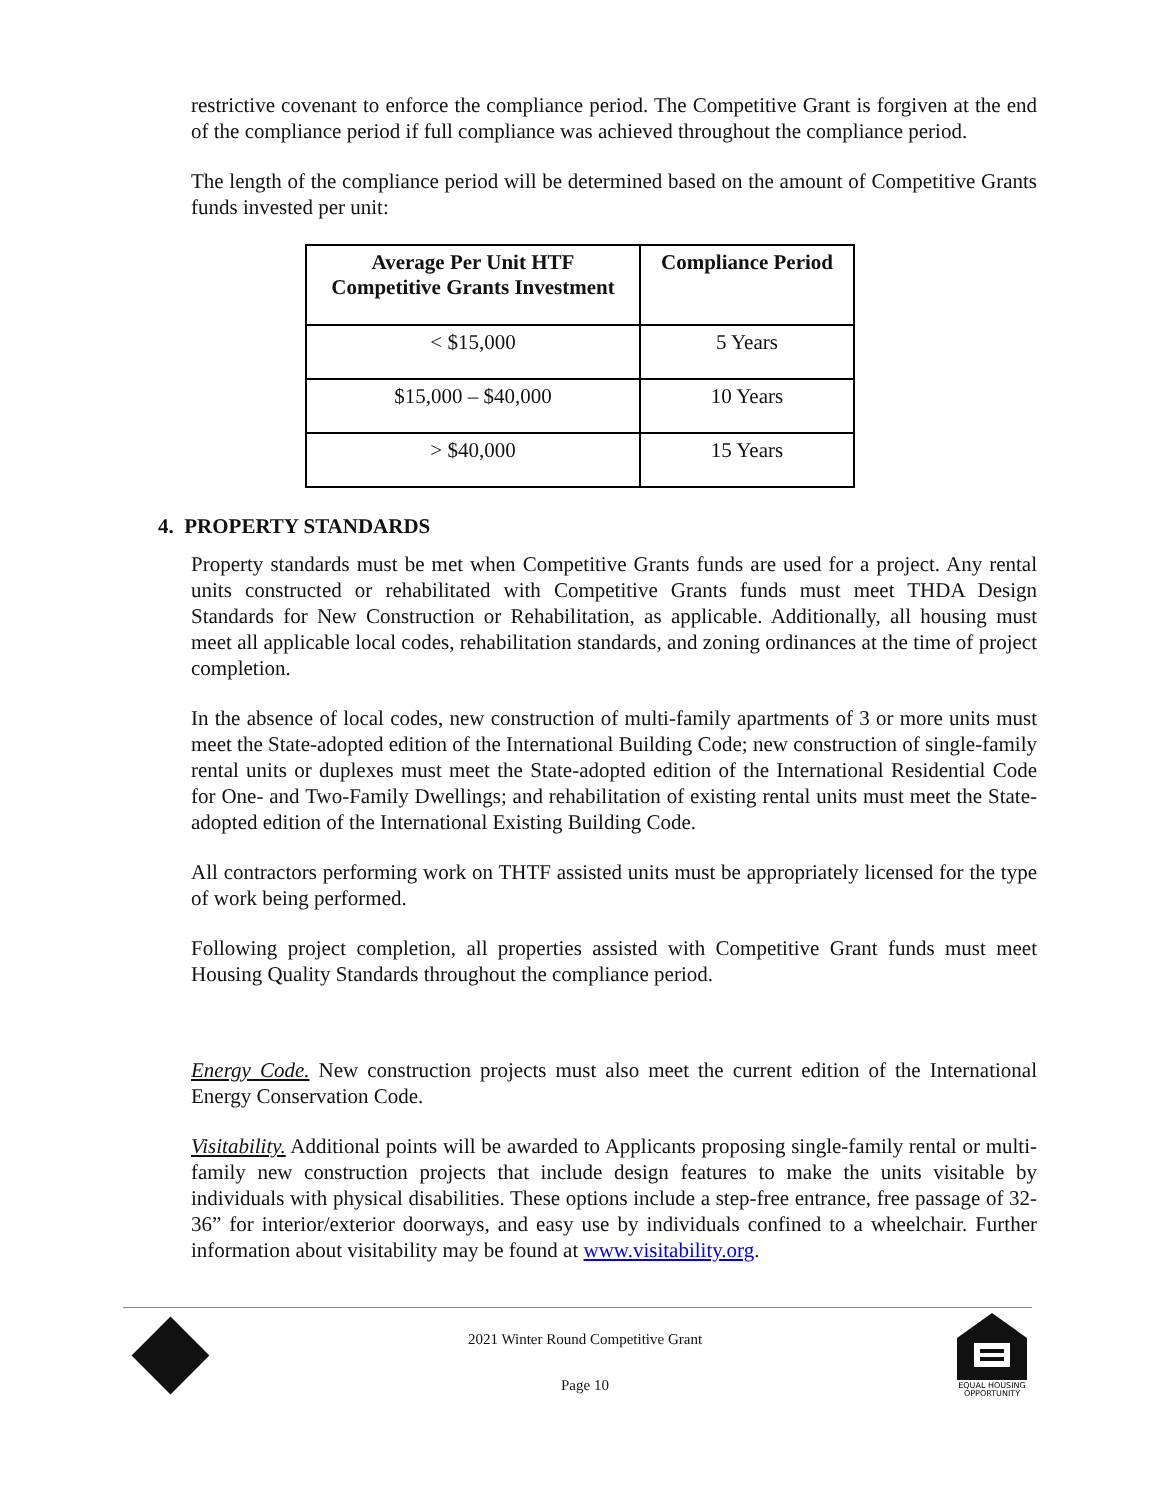restrictive covenant to enforce the compliance period. The Competitive Grant is forgiven at the end of the compliance period if full compliance was achieved throughout the compliance period.
The length of the compliance period will be determined based on the amount of Competitive Grants funds invested per unit:
| Average Per Unit HTF Competitive Grants Investment | Compliance Period |
| --- | --- |
| < $15,000 | 5 Years |
| $15,000 – $40,000 | 10 Years |
| > $40,000 | 15 Years |
4. PROPERTY STANDARDS
Property standards must be met when Competitive Grants funds are used for a project. Any rental units constructed or rehabilitated with Competitive Grants funds must meet THDA Design Standards for New Construction or Rehabilitation, as applicable. Additionally, all housing must meet all applicable local codes, rehabilitation standards, and zoning ordinances at the time of project completion.
In the absence of local codes, new construction of multi-family apartments of 3 or more units must meet the State-adopted edition of the International Building Code; new construction of single-family rental units or duplexes must meet the State-adopted edition of the International Residential Code for One- and Two-Family Dwellings; and rehabilitation of existing rental units must meet the State-adopted edition of the International Existing Building Code.
All contractors performing work on THTF assisted units must be appropriately licensed for the type of work being performed.
Following project completion, all properties assisted with Competitive Grant funds must meet Housing Quality Standards throughout the compliance period.
Energy Code. New construction projects must also meet the current edition of the International Energy Conservation Code.
Visitability. Additional points will be awarded to Applicants proposing single-family rental or multi-family new construction projects that include design features to make the units visitable by individuals with physical disabilities. These options include a step-free entrance, free passage of 32-36” for interior/exterior doorways, and easy use by individuals confined to a wheelchair. Further information about visitability may be found at www.visitability.org.
2021 Winter Round Competitive Grant
Page 10
EQUAL HOUSING
OPPORTUNITY